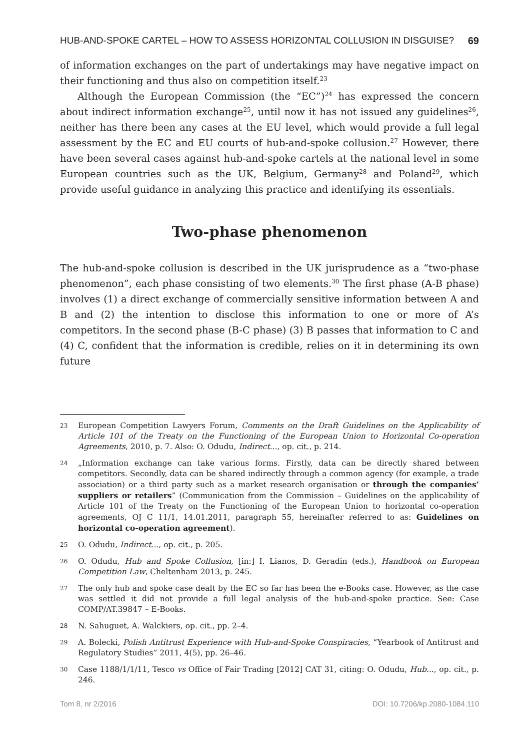HUB-AND-SPOKE CARTEL – HOW TO ASSESS HORIZONTAL COLLUSION IN DISGUISE? 69
of information exchanges on the part of undertakings may have negative impact on their functioning and thus also on competition itself.<sup>23</sup>
Although the European Commission (the “EC”)<sup>24</sup> has expressed the concern about indirect information exchange<sup>25</sup>, until now it has not issued any guidelines<sup>26</sup>, neither has there been any cases at the EU level, which would provide a full legal assessment by the EC and EU courts of hub-and-spoke collusion.<sup>27</sup> However, there have been several cases against hub-and-spoke cartels at the national level in some European countries such as the UK, Belgium, Germany<sup>28</sup> and Poland<sup>29</sup>, which provide useful guidance in analyzing this practice and identifying its essentials.
Two-phase phenomenon
The hub-and-spoke collusion is described in the UK jurisprudence as a “two-phase phenomenon”, each phase consisting of two elements.<sup>30</sup> The first phase (A-B phase) involves (1) a direct exchange of commercially sensitive information between A and B and (2) the intention to disclose this information to one or more of A’s competitors. In the second phase (B-C phase) (3) B passes that information to C and (4) C, confident that the information is credible, relies on it in determining its own future
23
European Competition Lawyers Forum, Comments on the Draft Guidelines on the Applicability of Article 101 of the Treaty on the Functioning of the European Union to Horizontal Co-operation Agreements, 2010, p. 7. Also: O. Odudu, Indirect..., op. cit., p. 214.
24
„Information exchange can take various forms. Firstly, data can be directly shared between competitors. Secondly, data can be shared indirectly through a common agency (for example, a trade association) or a third party such as a market research organisation or through the companies’ suppliers or retailers” (Communication from the Commission – Guidelines on the applicability of Article 101 of the Treaty on the Functioning of the European Union to horizontal co-operation agreements, OJ C 11/1, 14.01.2011, paragraph 55, hereinafter referred to as: Guidelines on horizontal co-operation agreement).
25
O. Odudu, Indirect..., op. cit., p. 205.
26
O. Odudu, Hub and Spoke Collusion, [in:] I. Lianos, D. Geradin (eds.), Handbook on European Competition Law, Cheltenham 2013, p. 245.
27
The only hub and spoke case dealt by the EC so far has been the e-Books case. However, as the case was settled it did not provide a full legal analysis of the hub-and-spoke practice. See: Case COMP/AT.39847 – E-Books.
28
N. Sahuguet, A. Walckiers, op. cit., pp. 2–4.
29
A. Bolecki, Polish Antitrust Experience with Hub-and-Spoke Conspiracies, “Yearbook of Antitrust and Regulatory Studies” 2011, 4(5), pp. 26–46.
30
Case 1188/1/1/11, Tesco vs Office of Fair Trading [2012] CAT 31, citing: O. Odudu, Hub..., op. cit., p. 246.
Tom 8, nr 2/2016 DOI: 10.7206/kp.2080-1084.110